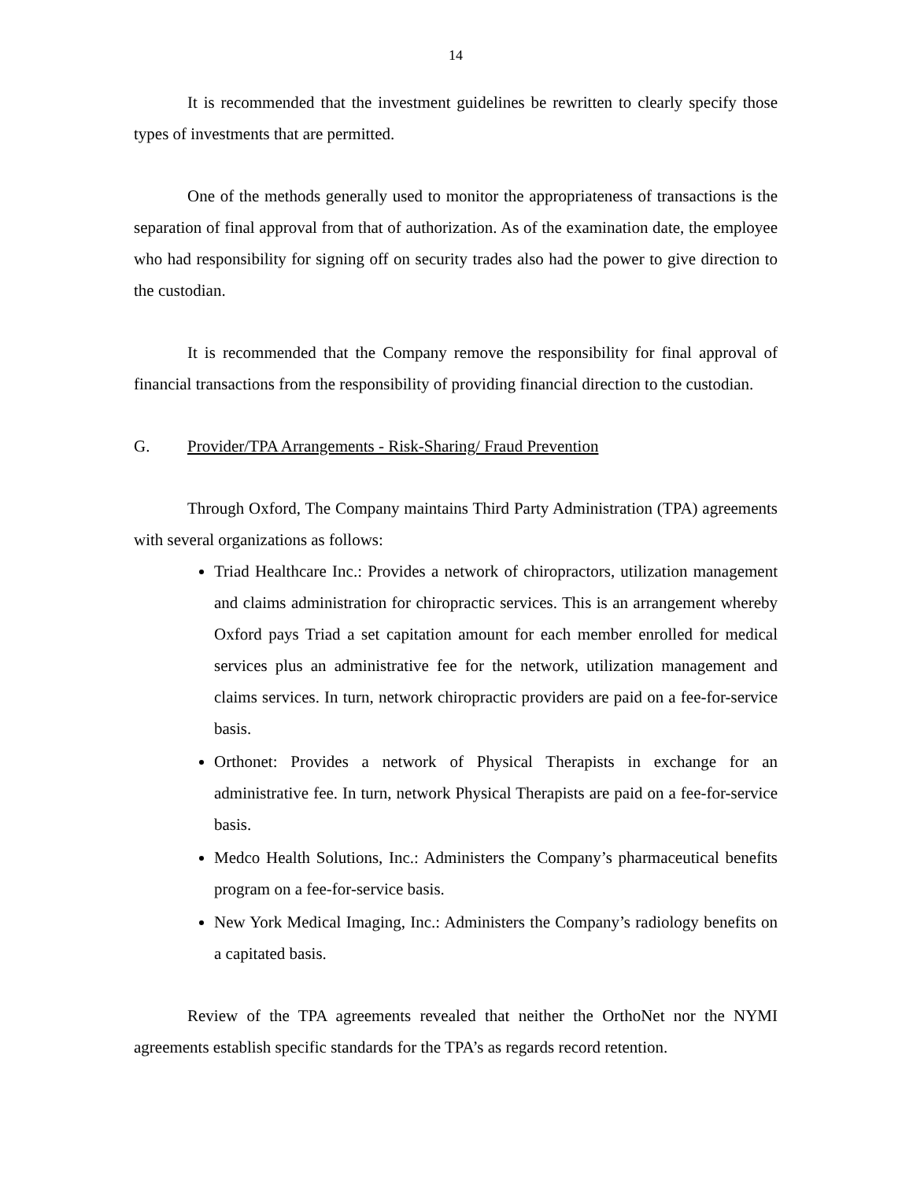14
It is recommended that the investment guidelines be rewritten to clearly specify those types of investments that are permitted.
One of the methods generally used to monitor the appropriateness of transactions is the separation of final approval from that of authorization. As of the examination date, the employee who had responsibility for signing off on security trades also had the power to give direction to the custodian.
It is recommended that the Company remove the responsibility for final approval of financial transactions from the responsibility of providing financial direction to the custodian.
G. Provider/TPA Arrangements - Risk-Sharing/ Fraud Prevention
Through Oxford, The Company maintains Third Party Administration (TPA) agreements with several organizations as follows:
Triad Healthcare Inc.: Provides a network of chiropractors, utilization management and claims administration for chiropractic services. This is an arrangement whereby Oxford pays Triad a set capitation amount for each member enrolled for medical services plus an administrative fee for the network, utilization management and claims services. In turn, network chiropractic providers are paid on a fee-for-service basis.
Orthonet: Provides a network of Physical Therapists in exchange for an administrative fee. In turn, network Physical Therapists are paid on a fee-for-service basis.
Medco Health Solutions, Inc.: Administers the Company’s pharmaceutical benefits program on a fee-for-service basis.
New York Medical Imaging, Inc.: Administers the Company’s radiology benefits on a capitated basis.
Review of the TPA agreements revealed that neither the OrthoNet nor the NYMI agreements establish specific standards for the TPA’s as regards record retention.